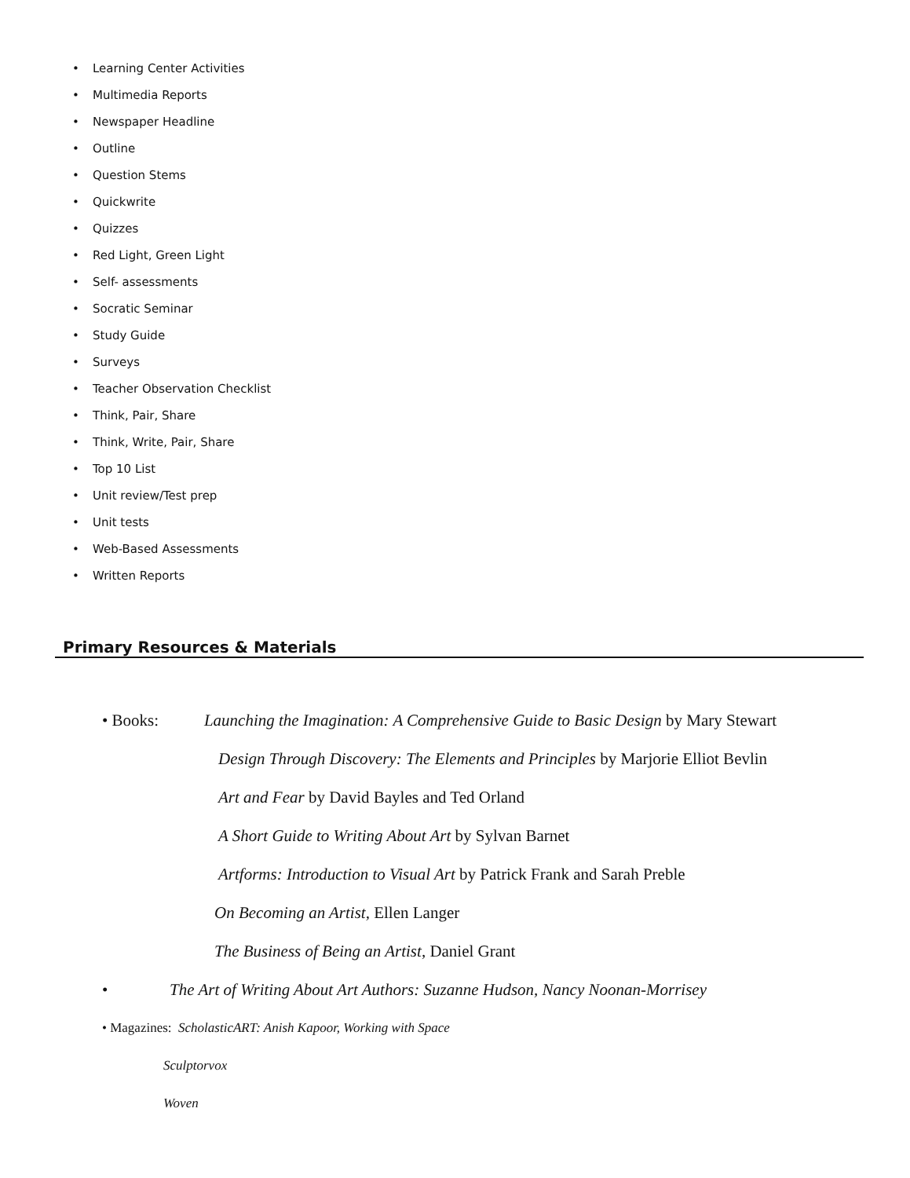• Learning Center Activities
• Multimedia Reports
• Newspaper Headline
• Outline
• Question Stems
• Quickwrite
• Quizzes
• Red Light, Green Light
• Self- assessments
• Socratic Seminar
• Study Guide
• Surveys
• Teacher Observation Checklist
• Think, Pair, Share
• Think, Write, Pair, Share
• Top 10 List
• Unit review/Test prep
• Unit tests
• Web-Based Assessments
• Written Reports
Primary Resources & Materials
• Books: Launching the Imagination: A Comprehensive Guide to Basic Design by Mary Stewart
Design Through Discovery: The Elements and Principles by Marjorie Elliot Bevlin
Art and Fear by David Bayles and Ted Orland
A Short Guide to Writing About Art by Sylvan Barnet
Artforms: Introduction to Visual Art by Patrick Frank and Sarah Preble
On Becoming an Artist, Ellen Langer
The Business of Being an Artist, Daniel Grant
• The Art of Writing About Art Authors: Suzanne Hudson, Nancy Noonan-Morrisey
• Magazines: ScholasticART: Anish Kapoor, Working with Space
Sculptorvox
Woven